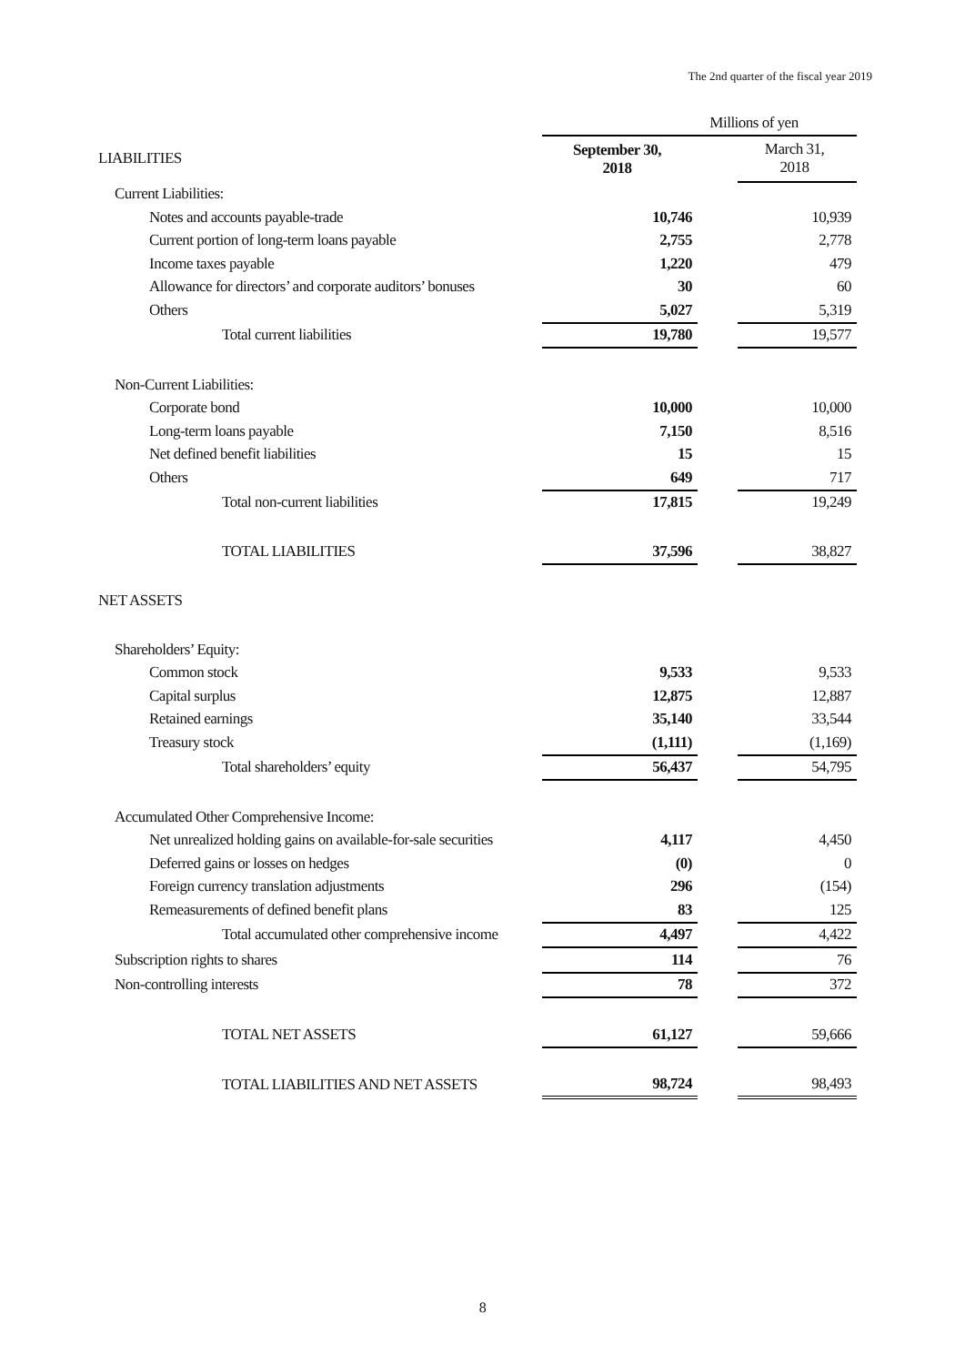The 2nd quarter of the fiscal year 2019
| | Millions of yen | | |
| LIABILITIES | September 30, 2018 | | March 31, 2018 |
| Current Liabilities: | | | |
| Notes and accounts payable-trade | 10,746 | | 10,939 |
| Current portion of long-term loans payable | 2,755 | | 2,778 |
| Income taxes payable | 1,220 | | 479 |
| Allowance for directors’ and corporate auditors’ bonuses | 30 | | 60 |
| Others | 5,027 | | 5,319 |
| Total current liabilities | 19,780 | | 19,577 |
| Non-Current Liabilities: | | | |
| Corporate bond | 10,000 | | 10,000 |
| Long-term loans payable | 7,150 | | 8,516 |
| Net defined benefit liabilities | 15 | | 15 |
| Others | 649 | | 717 |
| Total non-current liabilities | 17,815 | | 19,249 |
| TOTAL LIABILITIES | 37,596 | | 38,827 |
| NET ASSETS | | | |
| Shareholders’ Equity: | | | |
| Common stock | 9,533 | | 9,533 |
| Capital surplus | 12,875 | | 12,887 |
| Retained earnings | 35,140 | | 33,544 |
| Treasury stock | (1,111) | | (1,169) |
| Total shareholders’ equity | 56,437 | | 54,795 |
| Accumulated Other Comprehensive Income: | | | |
| Net unrealized holding gains on available-for-sale securities | 4,117 | | 4,450 |
| Deferred gains or losses on hedges | (0) | | 0 |
| Foreign currency translation adjustments | 296 | | (154) |
| Remeasurements of defined benefit plans | 83 | | 125 |
| Total accumulated other comprehensive income | 4,497 | | 4,422 |
| Subscription rights to shares | 114 | | 76 |
| Non-controlling interests | 78 | | 372 |
| TOTAL NET ASSETS | 61,127 | | 59,666 |
| TOTAL LIABILITIES AND NET ASSETS | 98,724 | | 98,493 |
8